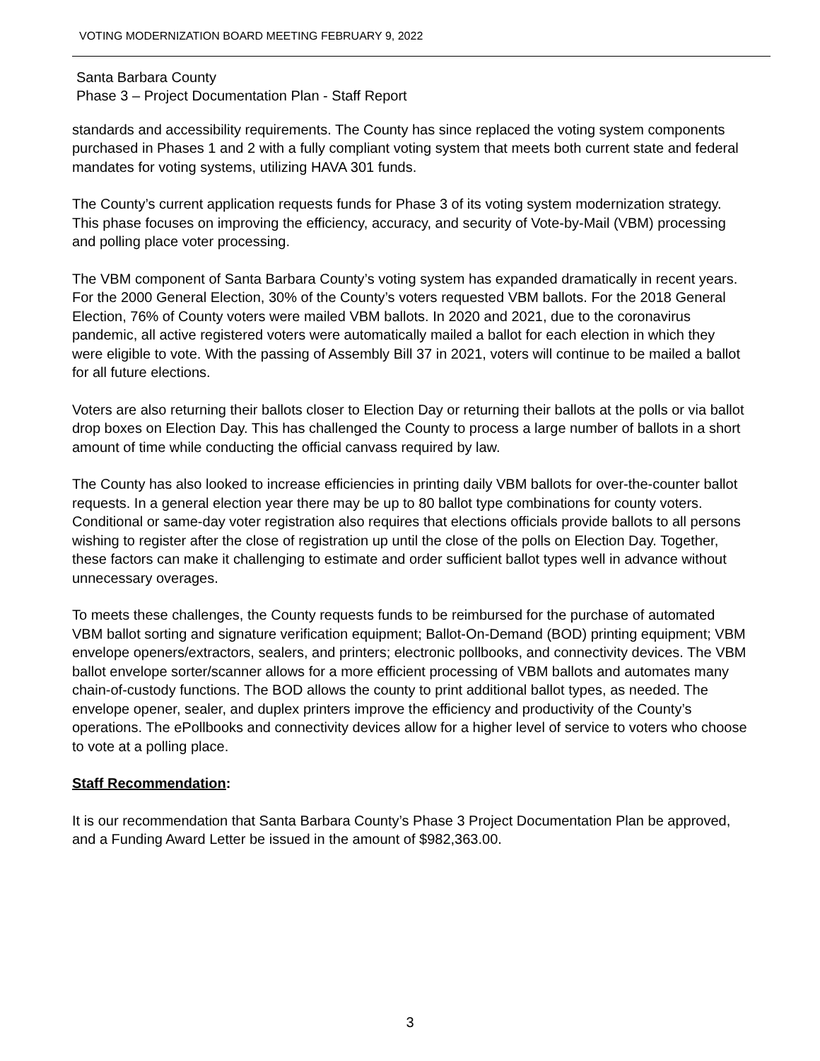VOTING MODERNIZATION BOARD MEETING FEBRUARY 9, 2022
Santa Barbara County
Phase 3 – Project Documentation Plan - Staff Report
standards and accessibility requirements. The County has since replaced the voting system components purchased in Phases 1 and 2 with a fully compliant voting system that meets both current state and federal mandates for voting systems, utilizing HAVA 301 funds.
The County’s current application requests funds for Phase 3 of its voting system modernization strategy. This phase focuses on improving the efficiency, accuracy, and security of Vote-by-Mail (VBM) processing and polling place voter processing.
The VBM component of Santa Barbara County’s voting system has expanded dramatically in recent years. For the 2000 General Election, 30% of the County’s voters requested VBM ballots. For the 2018 General Election, 76% of County voters were mailed VBM ballots. In 2020 and 2021, due to the coronavirus pandemic, all active registered voters were automatically mailed a ballot for each election in which they were eligible to vote. With the passing of Assembly Bill 37 in 2021, voters will continue to be mailed a ballot for all future elections.
Voters are also returning their ballots closer to Election Day or returning their ballots at the polls or via ballot drop boxes on Election Day. This has challenged the County to process a large number of ballots in a short amount of time while conducting the official canvass required by law.
The County has also looked to increase efficiencies in printing daily VBM ballots for over-the-counter ballot requests. In a general election year there may be up to 80 ballot type combinations for county voters. Conditional or same-day voter registration also requires that elections officials provide ballots to all persons wishing to register after the close of registration up until the close of the polls on Election Day. Together, these factors can make it challenging to estimate and order sufficient ballot types well in advance without unnecessary overages.
To meets these challenges, the County requests funds to be reimbursed for the purchase of automated VBM ballot sorting and signature verification equipment; Ballot-On-Demand (BOD) printing equipment; VBM envelope openers/extractors, sealers, and printers; electronic pollbooks, and connectivity devices. The VBM ballot envelope sorter/scanner allows for a more efficient processing of VBM ballots and automates many chain-of-custody functions. The BOD allows the county to print additional ballot types, as needed. The envelope opener, sealer, and duplex printers improve the efficiency and productivity of the County’s operations. The ePollbooks and connectivity devices allow for a higher level of service to voters who choose to vote at a polling place.
Staff Recommendation:
It is our recommendation that Santa Barbara County’s Phase 3 Project Documentation Plan be approved, and a Funding Award Letter be issued in the amount of $982,363.00.
3